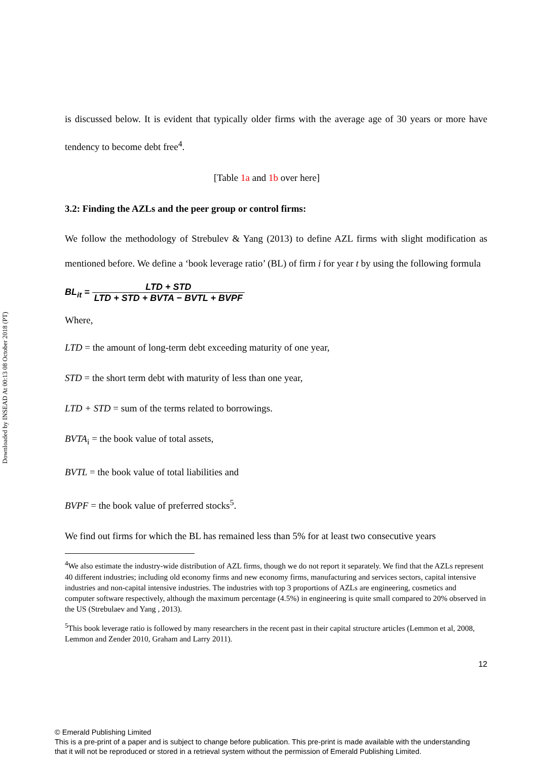Downloaded by INSEAD At 00:13 08 October 2018 (PT)
is discussed below. It is evident that typically older firms with the average age of 30 years or more have tendency to become debt free<sup>4</sup>.
[Table 1a and 1b over here]
3.2: Finding the AZLs and the peer group or control firms:
We follow the methodology of Strebulev & Yang (2013) to define AZL firms with slight modification as mentioned before. We define a ‘book leverage ratio’ (BL) of firm i for year t by using the following formula
BL<sub>it</sub> = LTD + STD LTD + STD + BVTA − BVTL + BVPF
Where,
LTD = the amount of long-term debt exceeding maturity of one year,
STD = the short term debt with maturity of less than one year,
LTD + STD = sum of the terms related to borrowings.
BVTA<sub>i</sub> = the book value of total assets,
BVTL = the book value of total liabilities and
BVPF = the book value of preferred stocks<sup>5</sup>.
We find out firms for which the BL has remained less than 5% for at least two consecutive years
<sup>4</sup> We also estimate the industry-wide distribution of AZL firms, though we do not report it separately. We find that the AZLs represent 40 different industries; including old economy firms and new economy firms, manufacturing and services sectors, capital intensive industries and non-capital intensive industries. The industries with top 3 proportions of AZLs are engineering, cosmetics and computer software respectively, although the maximum percentage (4.5%) in engineering is quite small compared to 20% observed in the US (Strebulaev and Yang , 2013).
<sup>5</sup> This book leverage ratio is followed by many researchers in the recent past in their capital structure articles (Lemmon et al, 2008, Lemmon and Zender 2010, Graham and Larry 2011).
12
© Emerald Publishing Limited
This is a pre-print of a paper and is subject to change before publication. This pre-print is made available with the understanding
that it will not be reproduced or stored in a retrieval system without the permission of Emerald Publishing Limited.